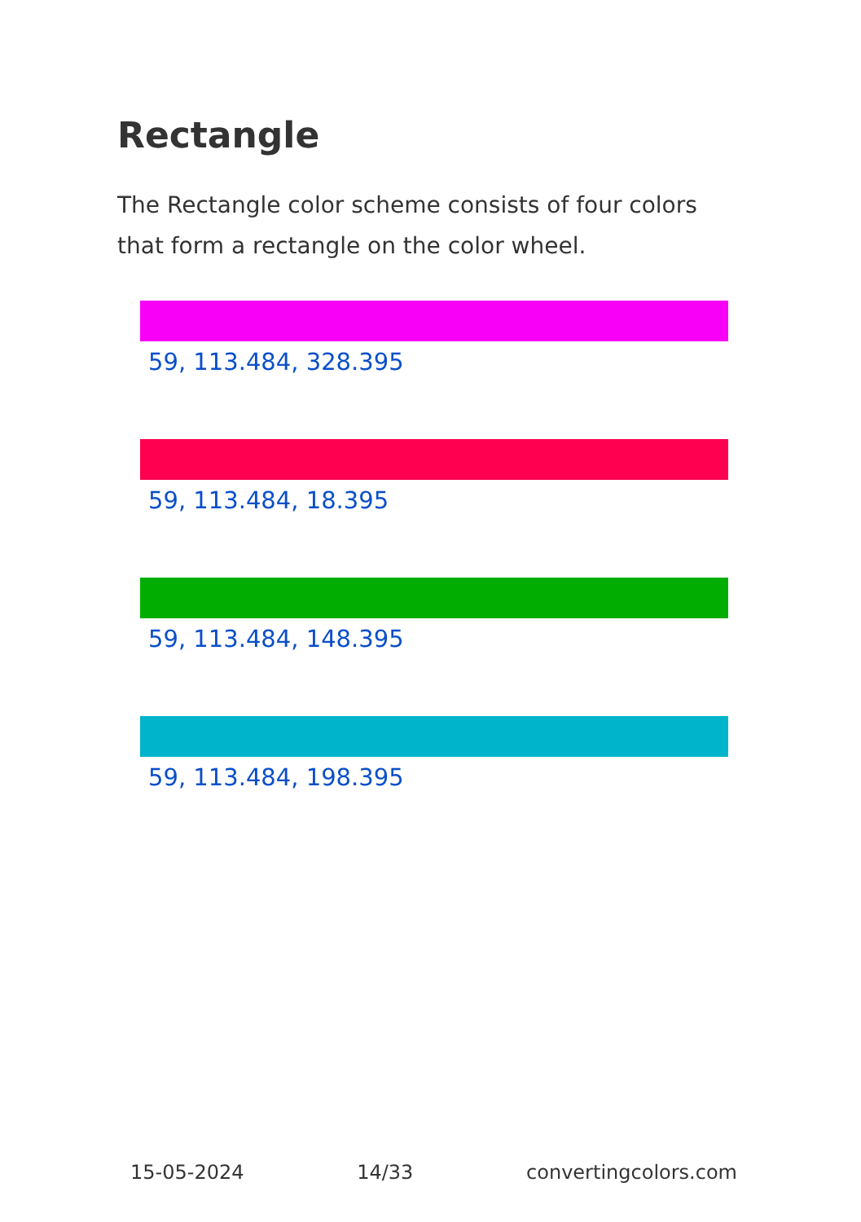Rectangle
The Rectangle color scheme consists of four colors that form a rectangle on the color wheel.
59, 113.484, 328.395
59, 113.484, 18.395
59, 113.484, 148.395
59, 113.484, 198.395
15-05-2024 14/33 convertingcolors.com